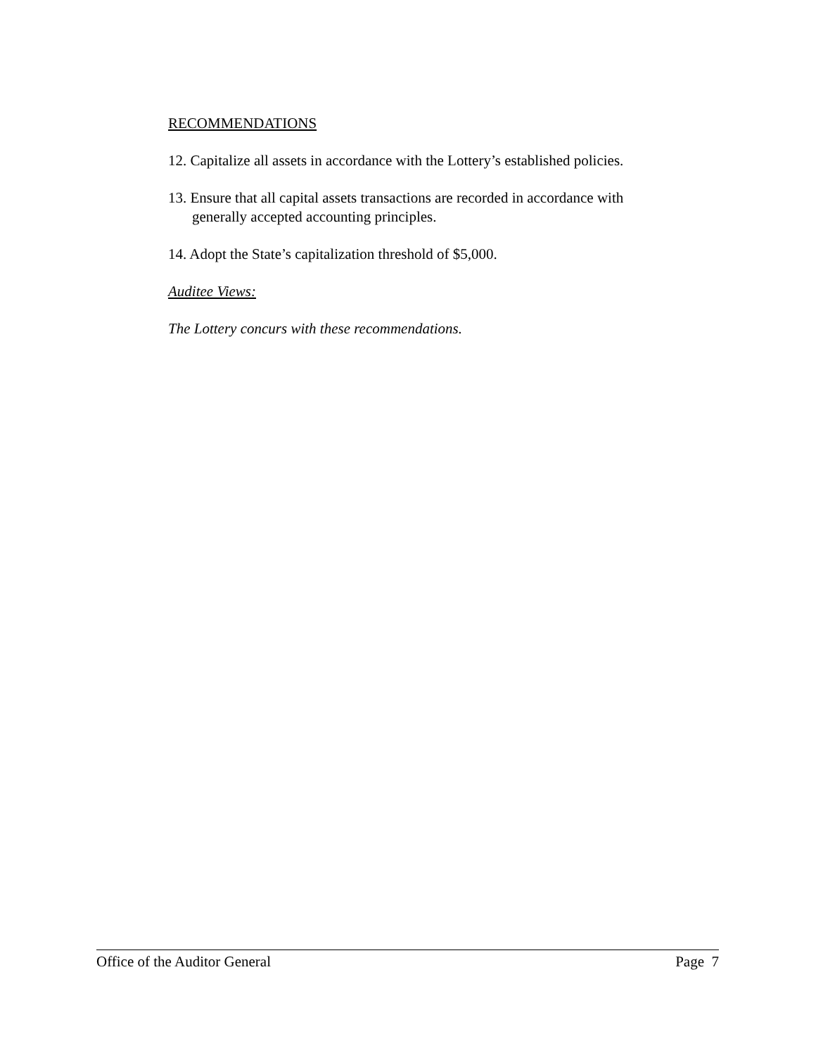RECOMMENDATIONS
12. Capitalize all assets in accordance with the Lottery’s established policies.
13. Ensure that all capital assets transactions are recorded in accordance with generally accepted accounting principles.
14. Adopt the State’s capitalization threshold of $5,000.
Auditee Views:
The Lottery concurs with these recommendations.
Office of the Auditor General Page 7